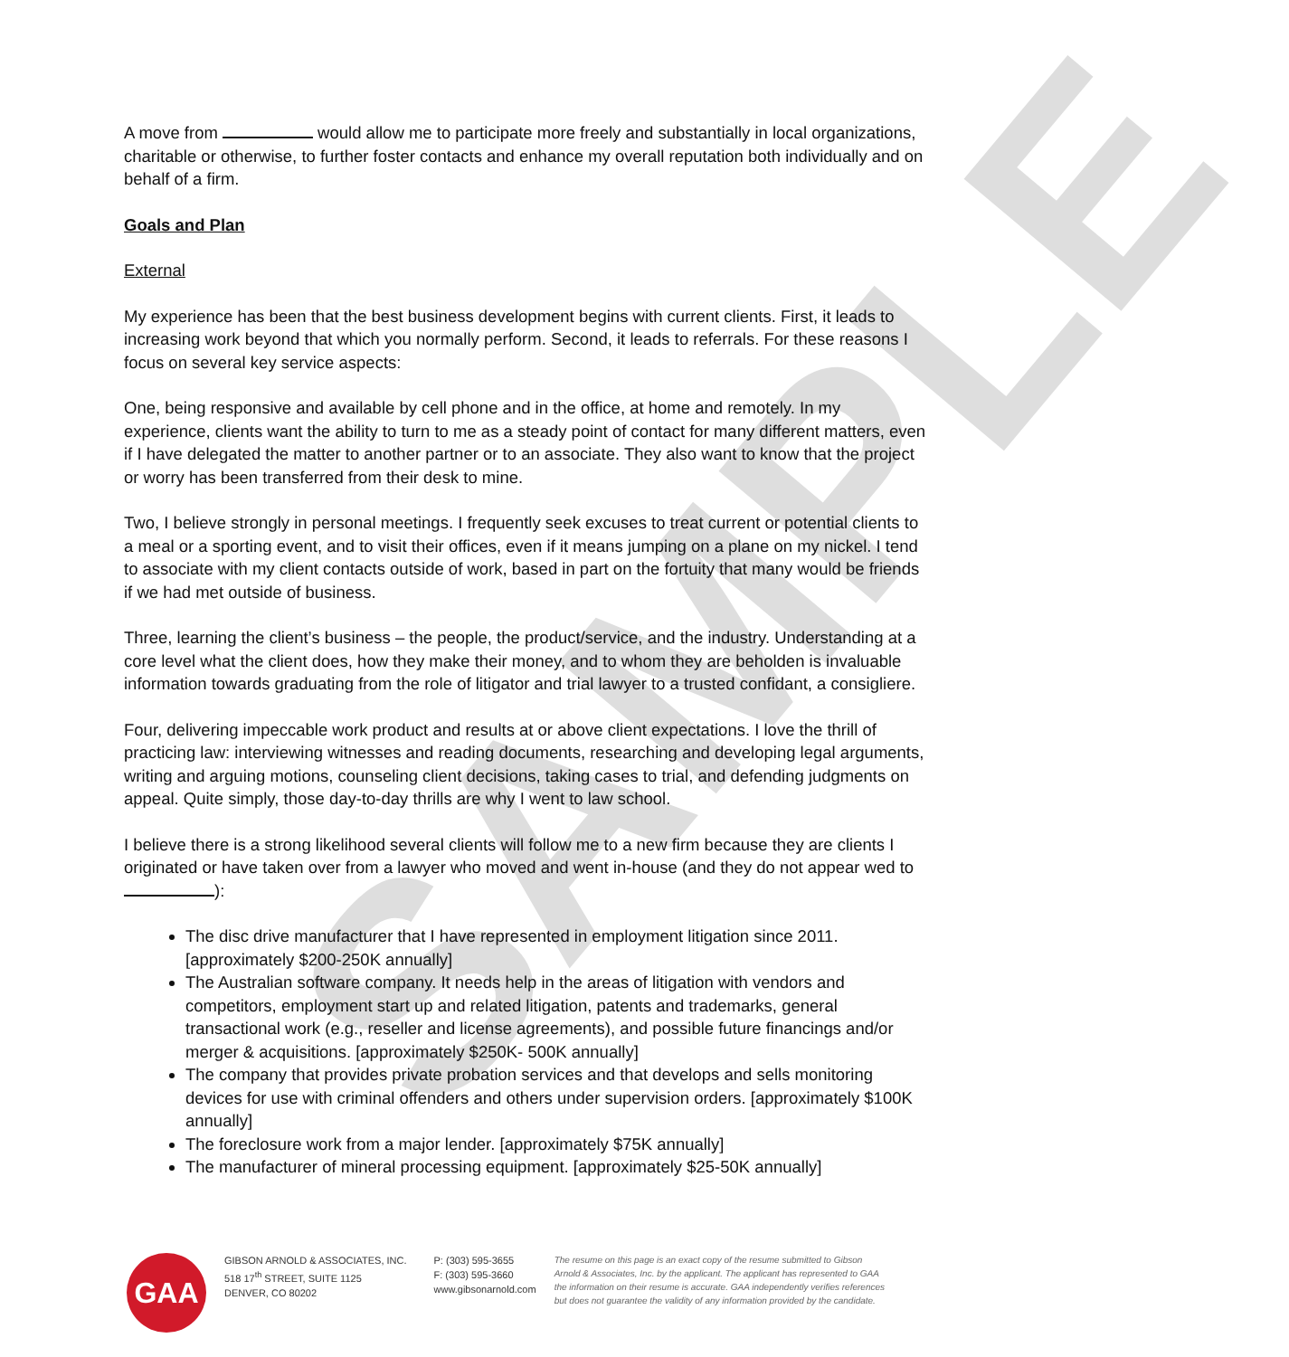SAMPLE
A move from would allow me to participate more freely and substantially in local organizations, charitable or otherwise, to further foster contacts and enhance my overall reputation both individually and on behalf of a firm.
Goals and Plan
External
My experience has been that the best business development begins with current clients. First, it leads to increasing work beyond that which you normally perform. Second, it leads to referrals. For these reasons I focus on several key service aspects:
One, being responsive and available by cell phone and in the office, at home and remotely. In my experience, clients want the ability to turn to me as a steady point of contact for many different matters, even if I have delegated the matter to another partner or to an associate. They also want to know that the project or worry has been transferred from their desk to mine.
Two, I believe strongly in personal meetings. I frequently seek excuses to treat current or potential clients to a meal or a sporting event, and to visit their offices, even if it means jumping on a plane on my nickel. I tend to associate with my client contacts outside of work, based in part on the fortuity that many would be friends if we had met outside of business.
Three, learning the client’s business – the people, the product/service, and the industry. Understanding at a core level what the client does, how they make their money, and to whom they are beholden is invaluable information towards graduating from the role of litigator and trial lawyer to a trusted confidant, a consigliere.
Four, delivering impeccable work product and results at or above client expectations. I love the thrill of practicing law: interviewing witnesses and reading documents, researching and developing legal arguments, writing and arguing motions, counseling client decisions, taking cases to trial, and defending judgments on appeal. Quite simply, those day-to-day thrills are why I went to law school.
I believe there is a strong likelihood several clients will follow me to a new firm because they are clients I originated or have taken over from a lawyer who moved and went in-house (and they do not appear wed to ):
The disc drive manufacturer that I have represented in employment litigation since 2011. [approximately $200-250K annually]
The Australian software company. It needs help in the areas of litigation with vendors and competitors, employment start up and related litigation, patents and trademarks, general transactional work (e.g., reseller and license agreements), and possible future financings and/or merger & acquisitions. [approximately $250K- 500K annually]
The company that provides private probation services and that develops and sells monitoring devices for use with criminal offenders and others under supervision orders. [approximately $100K annually]
The foreclosure work from a major lender. [approximately $75K annually]
The manufacturer of mineral processing equipment. [approximately $25-50K annually]
GAA
GIBSON ARNOLD & ASSOCIATES, INC.
518 17<sup>th</sup> STREET, SUITE 1125
DENVER, CO 80202
P: (303) 595-3655
F: (303) 595-3660
www.gibsonarnold.com
The resume on this page is an exact copy of the resume submitted to Gibson Arnold & Associates, Inc. by the applicant. The applicant has represented to GAA the information on their resume is accurate. GAA independently verifies references but does not guarantee the validity of any information provided by the candidate.